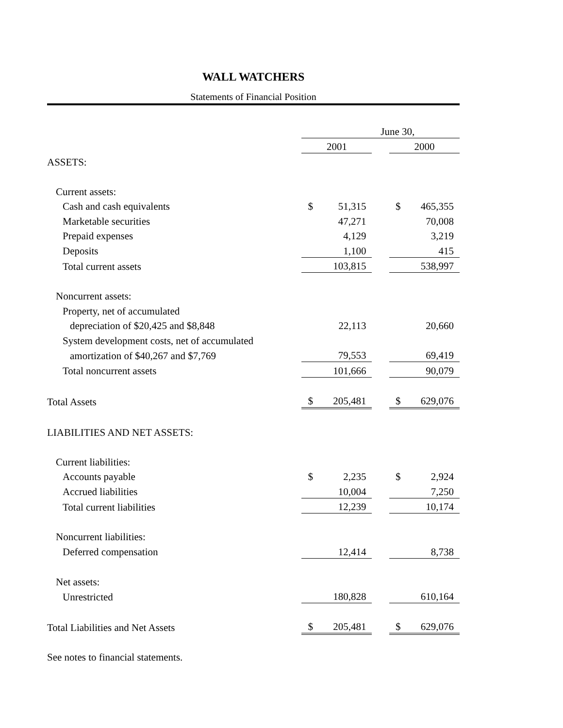WALL WATCHERS
Statements of Financial Position
| | June 30, | | | | |
| | 2001 | | | 2000 | |
| ASSETS: | | | | | |
| Current assets: | | | | | |
| Cash and cash equivalents | $ | 51,315 | | $ | 465,355 |
| Marketable securities | | 47,271 | | | 70,008 |
| Prepaid expenses | | 4,129 | | | 3,219 |
| Deposits | | 1,100 | | | 415 |
| Total current assets | | 103,815 | | | 538,997 |
| Noncurrent assets: | | | | | |
| Property, net of accumulated | | | | | |
| depreciation of $20,425 and $8,848 | | 22,113 | | | 20,660 |
| System development costs, net of accumulated | | | | | |
| amortization of $40,267 and $7,769 | | 79,553 | | | 69,419 |
| Total noncurrent assets | | 101,666 | | | 90,079 |
| Total Assets | $ | 205,481 | | $ | 629,076 |
| LIABILITIES AND NET ASSETS: | | | | | |
| Current liabilities: | | | | | |
| Accounts payable | $ | 2,235 | | $ | 2,924 |
| Accrued liabilities | | 10,004 | | | 7,250 |
| Total current liabilities | | 12,239 | | | 10,174 |
| Noncurrent liabilities: | | | | | |
| Deferred compensation | | 12,414 | | | 8,738 |
| Net assets: | | | | | |
| Unrestricted | | 180,828 | | | 610,164 |
| Total Liabilities and Net Assets | $ | 205,481 | | $ | 629,076 |
See notes to financial statements.